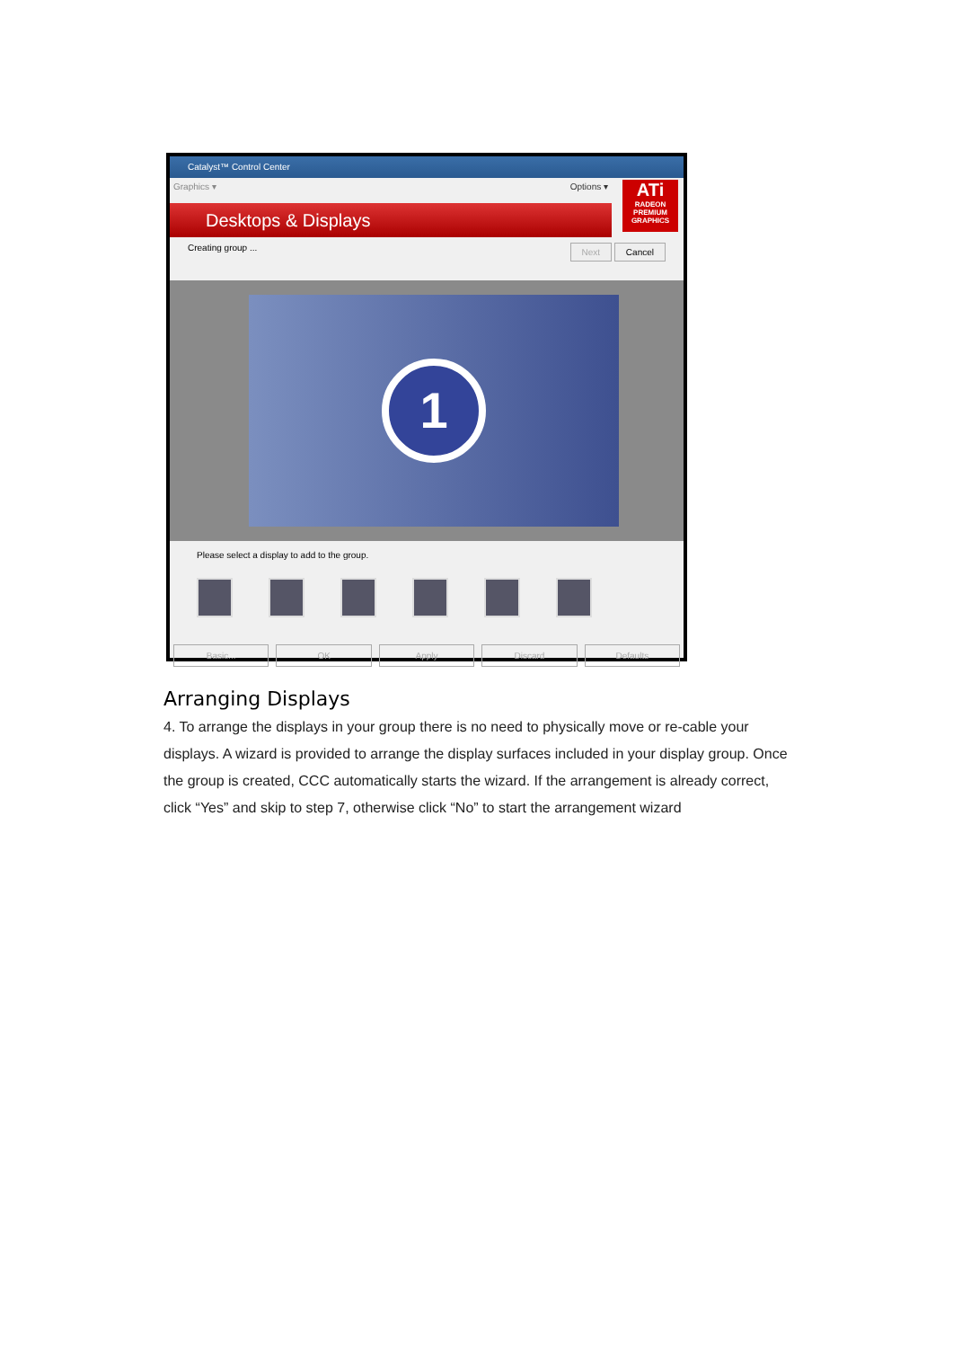Catalyst™ Control Center
Graphics ▾ Options ▾
Desktops & Displays
ATi
RADEON
PREMIUM GRAPHICS
Creating group ... Next Cancel
1
Please select a display to add to the group.
Basic... OK Apply Discard Defaults
Arranging Displays
4. To arrange the displays in your group there is no need to physically move or re-cable your displays. A wizard is provided to arrange the display surfaces included in your display group. Once the group is created, CCC automatically starts the wizard. If the arrangement is already correct, click “Yes” and skip to step 7, otherwise click “No” to start the arrangement wizard